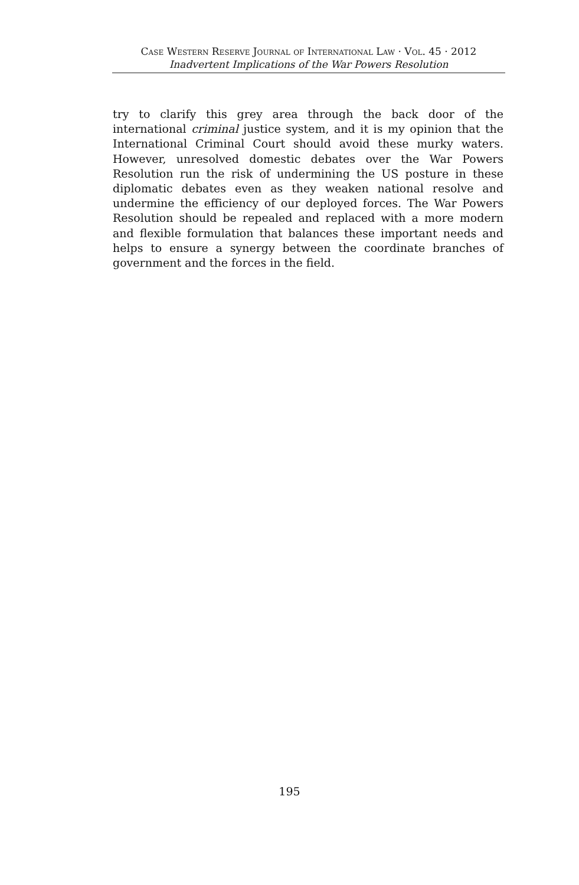Case Western Reserve Journal of International Law · Vol. 45 · 2012
Inadvertent Implications of the War Powers Resolution
try to clarify this grey area through the back door of the international criminal justice system, and it is my opinion that the International Criminal Court should avoid these murky waters. However, unresolved domestic debates over the War Powers Resolution run the risk of undermining the US posture in these diplomatic debates even as they weaken national resolve and undermine the efficiency of our deployed forces. The War Powers Resolution should be repealed and replaced with a more modern and flexible formulation that balances these important needs and helps to ensure a synergy between the coordinate branches of government and the forces in the field.
195